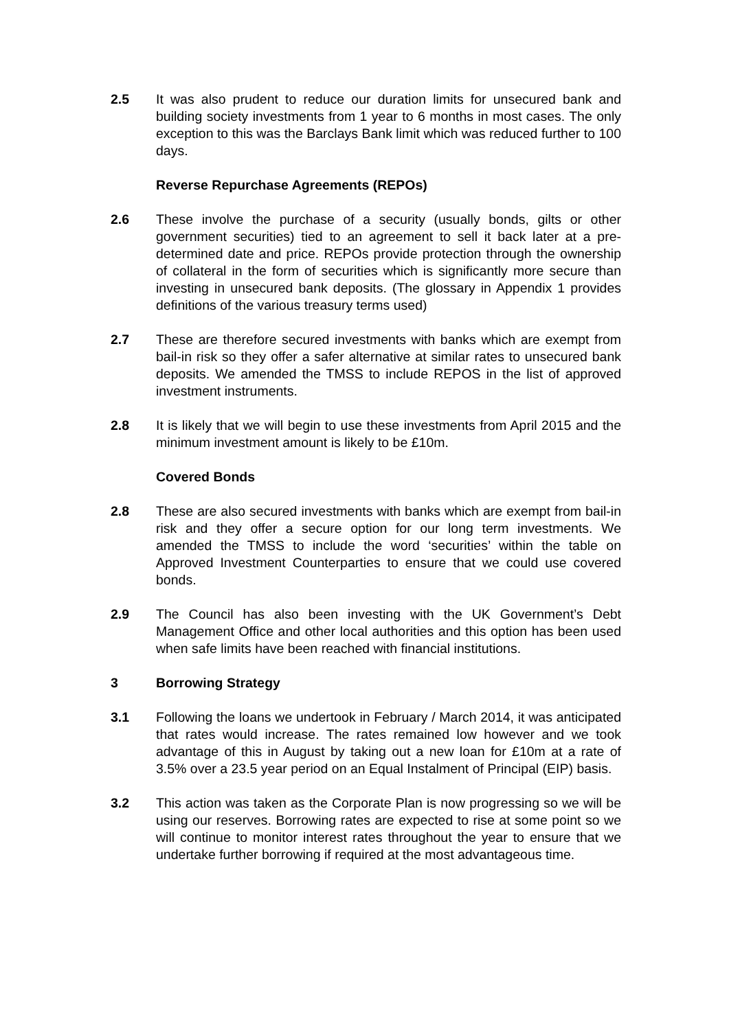2.5 It was also prudent to reduce our duration limits for unsecured bank and building society investments from 1 year to 6 months in most cases. The only exception to this was the Barclays Bank limit which was reduced further to 100 days.
Reverse Repurchase Agreements (REPOs)
2.6 These involve the purchase of a security (usually bonds, gilts or other government securities) tied to an agreement to sell it back later at a pre-determined date and price. REPOs provide protection through the ownership of collateral in the form of securities which is significantly more secure than investing in unsecured bank deposits. (The glossary in Appendix 1 provides definitions of the various treasury terms used)
2.7 These are therefore secured investments with banks which are exempt from bail-in risk so they offer a safer alternative at similar rates to unsecured bank deposits. We amended the TMSS to include REPOS in the list of approved investment instruments.
2.8 It is likely that we will begin to use these investments from April 2015 and the minimum investment amount is likely to be £10m.
Covered Bonds
2.8 These are also secured investments with banks which are exempt from bail-in risk and they offer a secure option for our long term investments. We amended the TMSS to include the word ‘securities’ within the table on Approved Investment Counterparties to ensure that we could use covered bonds.
2.9 The Council has also been investing with the UK Government’s Debt Management Office and other local authorities and this option has been used when safe limits have been reached with financial institutions.
3 Borrowing Strategy
3.1 Following the loans we undertook in February / March 2014, it was anticipated that rates would increase. The rates remained low however and we took advantage of this in August by taking out a new loan for £10m at a rate of 3.5% over a 23.5 year period on an Equal Instalment of Principal (EIP) basis.
3.2 This action was taken as the Corporate Plan is now progressing so we will be using our reserves. Borrowing rates are expected to rise at some point so we will continue to monitor interest rates throughout the year to ensure that we undertake further borrowing if required at the most advantageous time.